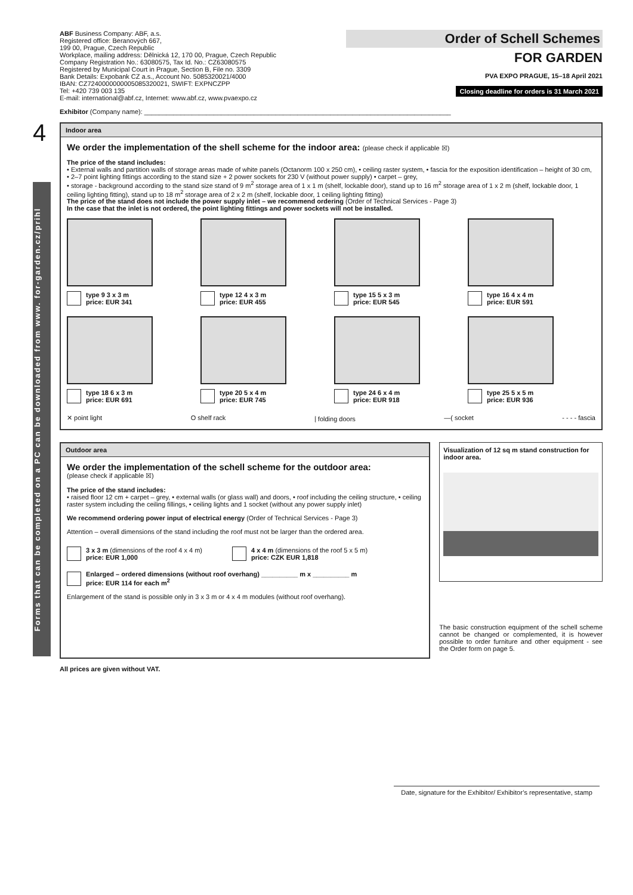Forms that can be completed on a PC can be downloaded from www. for-garden.cz/prihl
4
ABF Business Company: ABF, a.s.
Registered office: Beranových 667,
199 00, Prague, Czech Republic
Workplace, mailing address: Dělnická 12, 170 00, Prague, Czech Republic
Company Registration No.: 63080575, Tax Id. No.: CZ63080575
Registered by Municipal Court in Prague, Section B, File no. 3309
Bank Details: Expobank CZ a.s., Account No. 5085320021/4000
IBAN: CZ7240000000005085320021, SWIFT: EXPNCZPP
Tel: +420 739 003 135
E-mail: international@abf.cz, Internet: www.abf.cz, www.pvaexpo.cz
Order of Schell Schemes
FOR GARDEN
PVA EXPO PRAGUE, 15–18 April 2021
Closing deadline for orders is 31 March 2021
Exhibitor (Company name): ____________________________________________________________________________________
Indoor area
We order the implementation of the shell scheme for the indoor area: (please check if applicable ☒)
The price of the stand includes:
• External walls and partition walls of storage areas made of white panels (Octanorm 100 x 250 cm), • ceiling raster system, • fascia for the exposition identification – height of 30 cm, • 2–7 point lighting fittings according to the stand size + 2 power sockets for 230 V (without power supply) • carpet – grey,
• storage - background according to the stand size stand of 9 m<sup>2</sup> storage area of 1 x 1 m (shelf, lockable door), stand up to 16 m<sup>2</sup> storage area of 1 x 2 m (shelf, lockable door, 1 ceiling lighting fitting), stand up to 18 m<sup>2</sup> storage area of 2 x 2 m (shelf, lockable door, 1 ceiling lighting fitting)
The price of the stand does not include the power supply inlet – we recommend ordering (Order of Technical Services - Page 3)
In the case that the inlet is not ordered, the point lighting fittings and power sockets will not be installed.
type 9 3 x 3 m
price: EUR 341
type 12 4 x 3 m
price: EUR 455
type 15 5 x 3 m
price: EUR 545
type 16 4 x 4 m
price: EUR 591
type 18 6 x 3 m
price: EUR 691
type 20 5 x 4 m
price: EUR 745
type 24 6 x 4 m
price: EUR 918
type 25 5 x 5 m
price: EUR 936
✕ point light O shelf rack ⦚ folding doors —( socket - - - - fascia
Outdoor area
We order the implementation of the schell scheme for the outdoor area:
(please check if applicable ☒)
The price of the stand includes:
• raised floor 12 cm + carpet – grey, • external walls (or glass wall) and doors, • roof including the ceiling structure, • ceiling raster system including the ceiling fillings, • ceiling lights and 1 socket (without any power supply inlet)
We recommend ordering power input of electrical energy (Order of Technical Services - Page 3)
Attention – overall dimensions of the stand including the roof must not be larger than the ordered area.
3 x 3 m (dimensions of the roof 4 x 4 m)
price: EUR 1,000
4 x 4 m (dimensions of the roof 5 x 5 m)
price: CZK EUR 1,818
Enlarged – ordered dimensions (without roof overhang) __________ m x __________ m
price: EUR 114 for each m<sup>2</sup>
Enlargement of the stand is possible only in 3 x 3 m or 4 x 4 m modules (without roof overhang).
Visualization of 12 sq m stand construction for indoor area.
The basic construction equipment of the schell scheme cannot be changed or complemented, it is however possible to order furniture and other equipment - see the Order form on page 5.
All prices are given without VAT.
Date, signature for the Exhibitor/ Exhibitor’s representative, stamp